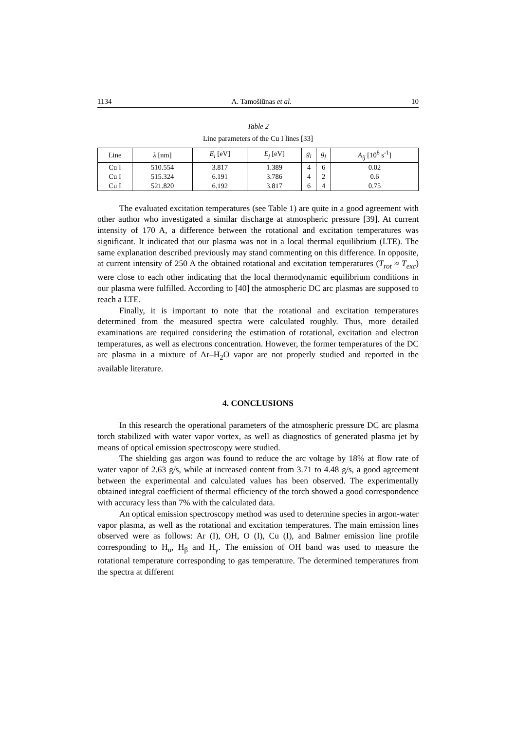1134 A. Tamošiūnas et al. 10
Table 2
Line parameters of the Cu I lines [33]
| Line | λ [nm] | E<sub>i</sub> [eV] | E<sub>j</sub> [eV] | g<sub>i</sub> | g<sub>j</sub> | A<sub>ij</sub> [10<sup>8</sup> s<sup>-1</sup>] |
| --- | --- | --- | --- | --- | --- | --- |
| Cu I | 510.554 | 3.817 | 1.389 | 4 | 6 | 0.02 |
| Cu I | 515.324 | 6.191 | 3.786 | 4 | 2 | 0.6 |
| Cu I | 521.820 | 6.192 | 3.817 | 6 | 4 | 0.75 |
The evaluated excitation temperatures (see Table 1) are quite in a good agreement with other author who investigated a similar discharge at atmospheric pressure [39]. At current intensity of 170 A, a difference between the rotational and excitation temperatures was significant. It indicated that our plasma was not in a local thermal equilibrium (LTE). The same explanation described previously may stand commenting on this difference. In opposite, at current intensity of 250 A the obtained rotational and excitation temperatures (T<sub>rot</sub> ≈ T<sub>exc</sub>) were close to each other indicating that the local thermodynamic equilibrium conditions in our plasma were fulfilled. According to [40] the atmospheric DC arc plasmas are supposed to reach a LTE.
Finally, it is important to note that the rotational and excitation temperatures determined from the measured spectra were calculated roughly. Thus, more detailed examinations are required considering the estimation of rotational, excitation and electron temperatures, as well as electrons concentration. However, the former temperatures of the DC arc plasma in a mixture of Ar–H<sub>2</sub>O vapor are not properly studied and reported in the available literature.
4. CONCLUSIONS
In this research the operational parameters of the atmospheric pressure DC arc plasma torch stabilized with water vapor vortex, as well as diagnostics of generated plasma jet by means of optical emission spectroscopy were studied.
The shielding gas argon was found to reduce the arc voltage by 18% at flow rate of water vapor of 2.63 g/s, while at increased content from 3.71 to 4.48 g/s, a good agreement between the experimental and calculated values has been observed. The experimentally obtained integral coefficient of thermal efficiency of the torch showed a good correspondence with accuracy less than 7% with the calculated data.
An optical emission spectroscopy method was used to determine species in argon-water vapor plasma, as well as the rotational and excitation temperatures. The main emission lines observed were as follows: Ar (I), OH, O (I), Cu (I), and Balmer emission line profile corresponding to H<sub>α</sub>, H<sub>β</sub> and H<sub>γ</sub>. The emission of OH band was used to measure the rotational temperature corresponding to gas temperature. The determined temperatures from the spectra at different